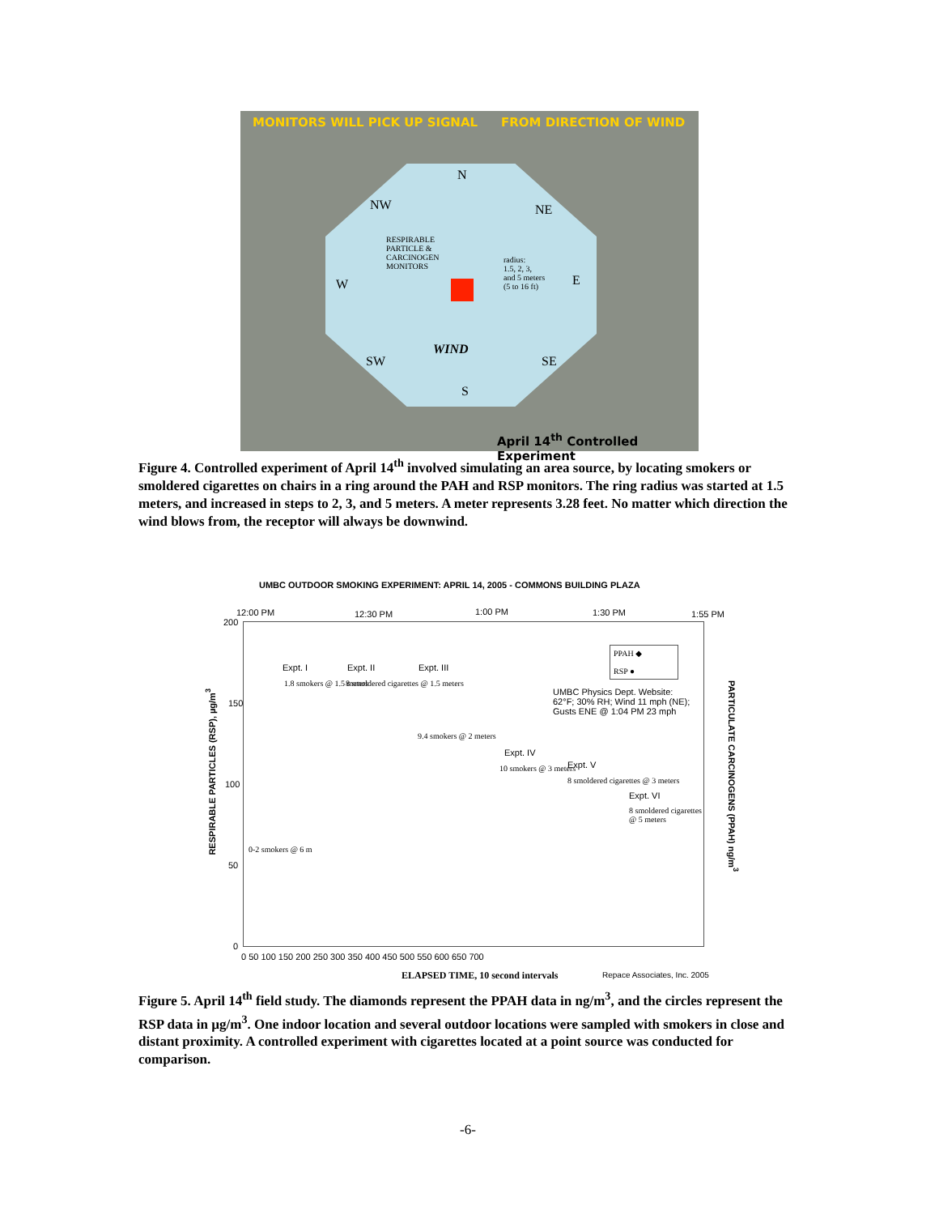MONITORS WILL PICK UP SIGNAL FROM DIRECTION OF WIND
N
NW NE
RESPIRABLE
PARTICLE &
CARCINOGEN
MONITORS
radius:
1.5, 2, 3,
and 5 meters
(5 to 16 ft)
W E
WIND
SW SE
S
April 14<sup>th</sup> Controlled Experiment
Figure 4. Controlled experiment of April 14<sup>th</sup> involved simulating an area source, by locating smokers or smoldered cigarettes on chairs in a ring around the PAH and RSP monitors. The ring radius was started at 1.5 meters, and increased in steps to 2, 3, and 5 meters. A meter represents 3.28 feet. No matter which direction the wind blows from, the receptor will always be downwind.
UMBC OUTDOOR SMOKING EXPERIMENT: APRIL 14, 2005 - COMMONS BUILDING PLAZA
12:00 PM 12:30 PM 1:00 PM 1:30 PM 1:55 PM
Expt. I Expt. II Expt. III
Expt. IV
Expt. V
Expt. VI
1.8 smokers @ 1.5 meters
8 smoldered cigarettes @ 1.5 meters
9.4 smokers @ 2 meters
10 smokers @ 3 meters
8 smoldered cigarettes @ 3 meters
8 smoldered cigarettes @ 5 meters
0-2 smokers @ 6 m
UMBC Physics Dept. Website:
62°F; 30% RH; Wind 11 mph (NE);
Gusts ENE @ 1:04 PM 23 mph
PPAH ◆
RSP ●
200
150
100
50
0
0 50 100 150 200 250 300 350 400 450 500 550 600 650 700
RESPIRABLE PARTICLES (RSP), µg/m<sup>3</sup>
PARTICULATE CARCINOGENS (PPAH) ng/m<sup>3</sup>
ELAPSED TIME, 10 second intervals
Repace Associates, Inc. 2005
Figure 5. April 14<sup>th</sup> field study. The diamonds represent the PPAH data in ng/m<sup>3</sup>, and the circles represent the RSP data in µg/m<sup>3</sup>. One indoor location and several outdoor locations were sampled with smokers in close and distant proximity. A controlled experiment with cigarettes located at a point source was conducted for comparison.
-6-